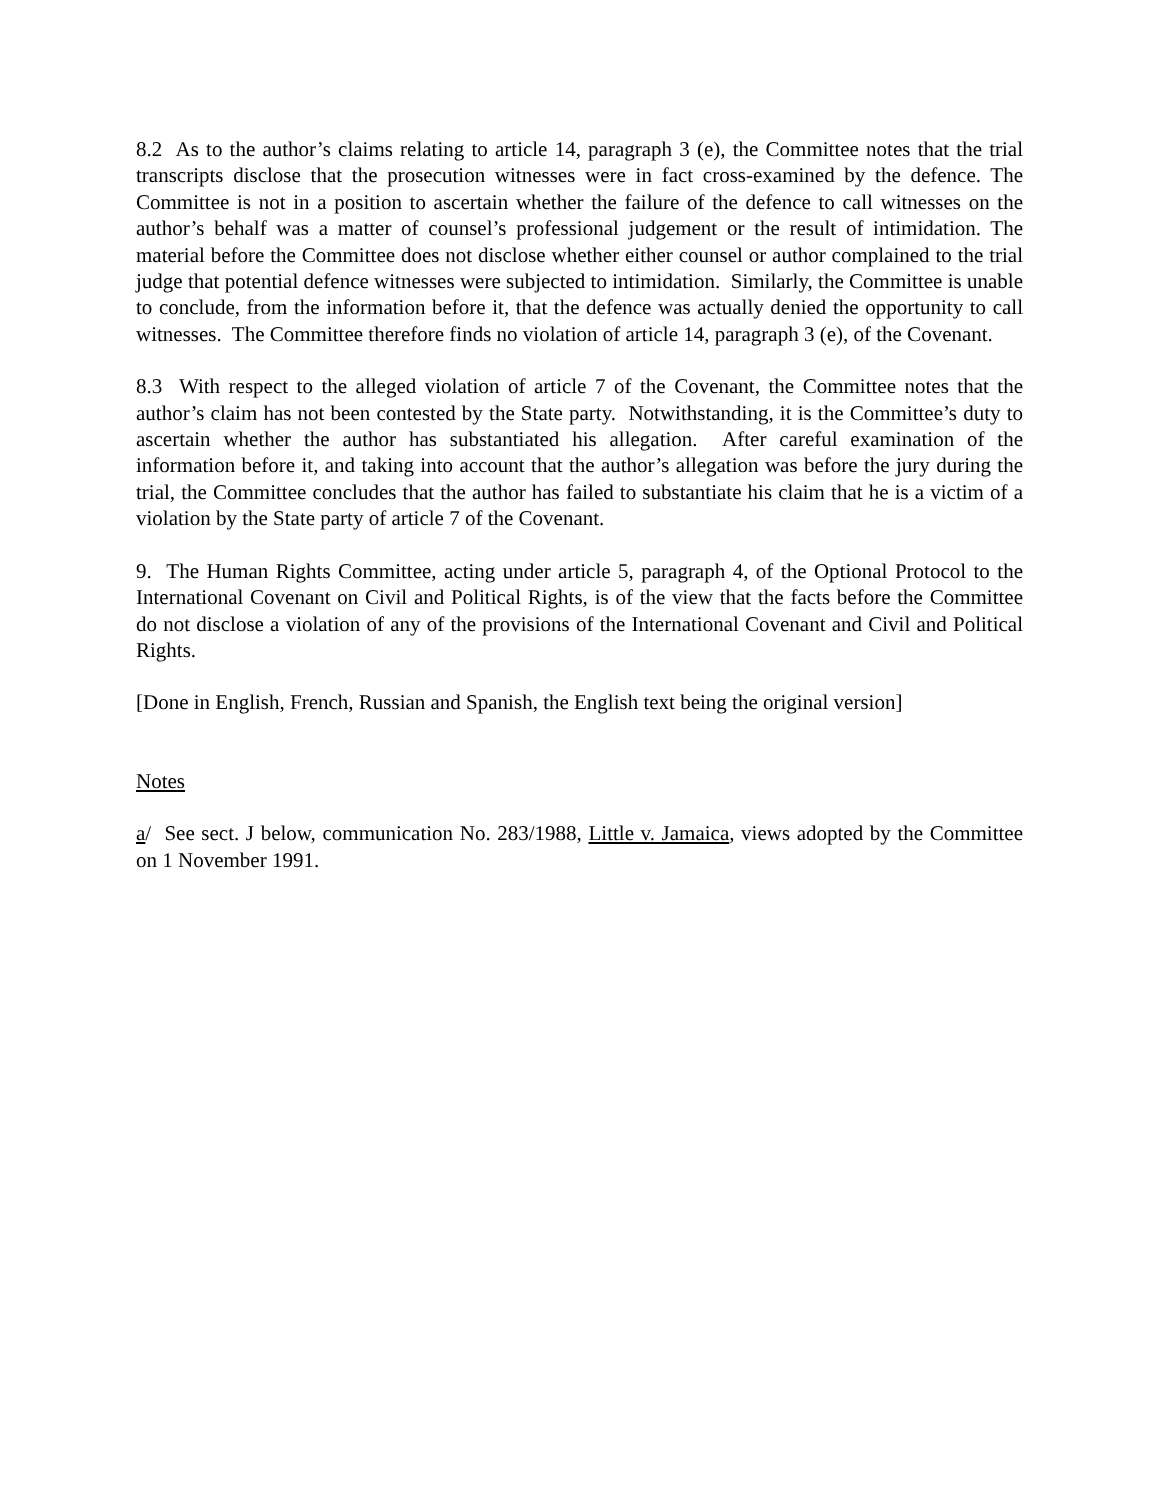8.2 As to the author’s claims relating to article 14, paragraph 3 (e), the Committee notes that the trial transcripts disclose that the prosecution witnesses were in fact cross-examined by the defence. The Committee is not in a position to ascertain whether the failure of the defence to call witnesses on the author’s behalf was a matter of counsel’s professional judgement or the result of intimidation. The material before the Committee does not disclose whether either counsel or author complained to the trial judge that potential defence witnesses were subjected to intimidation. Similarly, the Committee is unable to conclude, from the information before it, that the defence was actually denied the opportunity to call witnesses. The Committee therefore finds no violation of article 14, paragraph 3 (e), of the Covenant.
8.3 With respect to the alleged violation of article 7 of the Covenant, the Committee notes that the author’s claim has not been contested by the State party. Notwithstanding, it is the Committee’s duty to ascertain whether the author has substantiated his allegation. After careful examination of the information before it, and taking into account that the author’s allegation was before the jury during the trial, the Committee concludes that the author has failed to substantiate his claim that he is a victim of a violation by the State party of article 7 of the Covenant.
9. The Human Rights Committee, acting under article 5, paragraph 4, of the Optional Protocol to the International Covenant on Civil and Political Rights, is of the view that the facts before the Committee do not disclose a violation of any of the provisions of the International Covenant and Civil and Political Rights.
[Done in English, French, Russian and Spanish, the English text being the original version]
Notes
a/ See sect. J below, communication No. 283/1988, Little v. Jamaica, views adopted by the Committee on 1 November 1991.